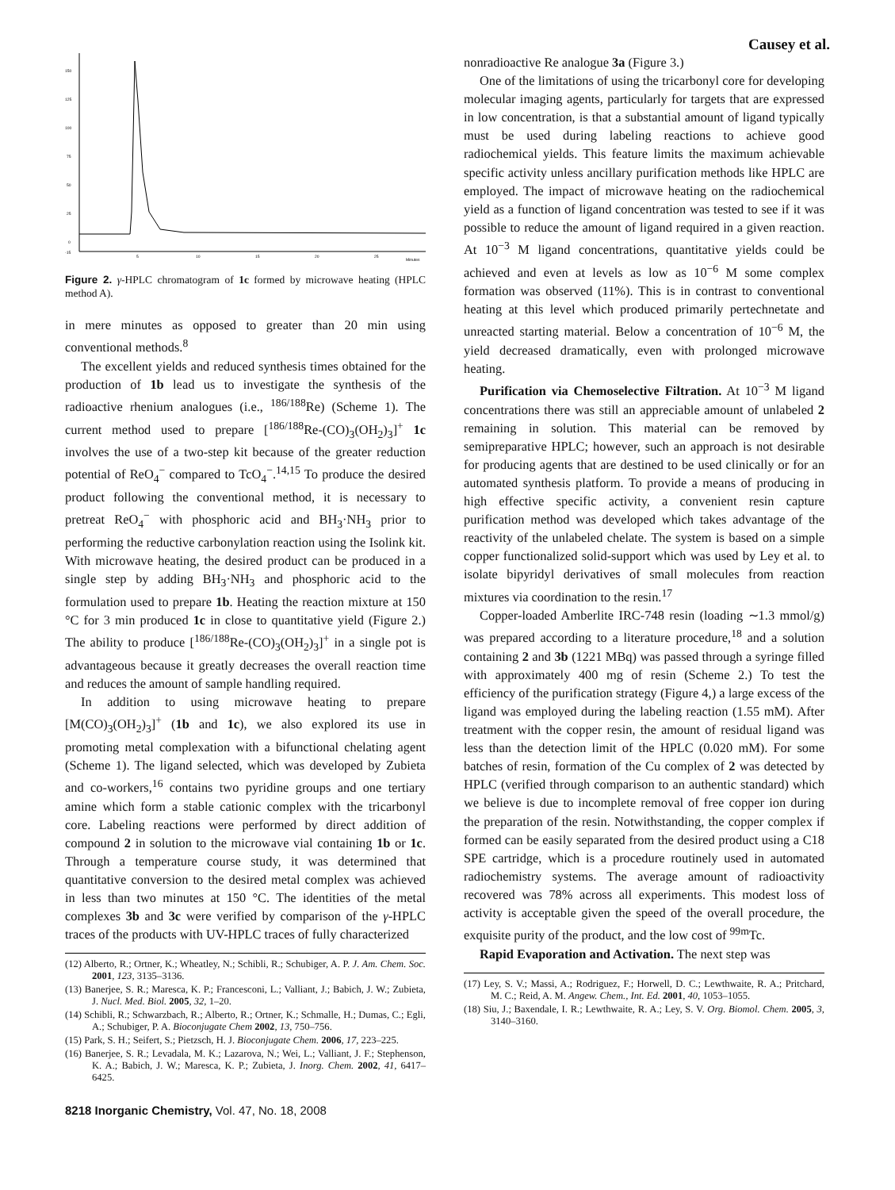Causey et al.
150
125
100
75
50
25
0
-15
5
10
15
20
25
Minutes
Figure 2. γ-HPLC chromatogram of 1c formed by microwave heating (HPLC method A).
in mere minutes as opposed to greater than 20 min using conventional methods.<sup>8</sup>
The excellent yields and reduced synthesis times obtained for the production of 1b lead us to investigate the synthesis of the radioactive rhenium analogues (i.e., <sup>186/188</sup>Re) (Scheme 1). The current method used to prepare [<sup>186/188</sup>Re-(CO)<sub>3</sub>(OH<sub>2</sub>)<sub>3</sub>]<sup>+</sup> 1c involves the use of a two-step kit because of the greater reduction potential of ReO<sub>4</sub><sup>−</sup> compared to TcO<sub>4</sub><sup>−</sup>.<sup>14,15</sup> To produce the desired product following the conventional method, it is necessary to pretreat ReO<sub>4</sub><sup>−</sup> with phosphoric acid and BH<sub>3</sub>·NH<sub>3</sub> prior to performing the reductive carbonylation reaction using the Isolink kit. With microwave heating, the desired product can be produced in a single step by adding BH<sub>3</sub>·NH<sub>3</sub> and phosphoric acid to the formulation used to prepare 1b. Heating the reaction mixture at 150 °C for 3 min produced 1c in close to quantitative yield (Figure 2.) The ability to produce [<sup>186/188</sup>Re-(CO)<sub>3</sub>(OH<sub>2</sub>)<sub>3</sub>]<sup>+</sup> in a single pot is advantageous because it greatly decreases the overall reaction time and reduces the amount of sample handling required.
In addition to using microwave heating to prepare [M(CO)<sub>3</sub>(OH<sub>2</sub>)<sub>3</sub>]<sup>+</sup> (1b and 1c), we also explored its use in promoting metal complexation with a bifunctional chelating agent (Scheme 1). The ligand selected, which was developed by Zubieta and co-workers,<sup>16</sup> contains two pyridine groups and one tertiary amine which form a stable cationic complex with the tricarbonyl core. Labeling reactions were performed by direct addition of compound 2 in solution to the microwave vial containing 1b or 1c. Through a temperature course study, it was determined that quantitative conversion to the desired metal complex was achieved in less than two minutes at 150 °C. The identities of the metal complexes 3b and 3c were verified by comparison of the γ-HPLC traces of the products with UV-HPLC traces of fully characterized
(12) Alberto, R.; Ortner, K.; Wheatley, N.; Schibli, R.; Schubiger, A. P. J. Am. Chem. Soc. 2001, 123, 3135–3136.
(13) Banerjee, S. R.; Maresca, K. P.; Francesconi, L.; Valliant, J.; Babich, J. W.; Zubieta, J. Nucl. Med. Biol. 2005, 32, 1–20.
(14) Schibli, R.; Schwarzbach, R.; Alberto, R.; Ortner, K.; Schmalle, H.; Dumas, C.; Egli, A.; Schubiger, P. A. Bioconjugate Chem 2002, 13, 750–756.
(15) Park, S. H.; Seifert, S.; Pietzsch, H. J. Bioconjugate Chem. 2006, 17, 223–225.
(16) Banerjee, S. R.; Levadala, M. K.; Lazarova, N.; Wei, L.; Valliant, J. F.; Stephenson, K. A.; Babich, J. W.; Maresca, K. P.; Zubieta, J. Inorg. Chem. 2002, 41, 6417–6425.
8218 Inorganic Chemistry, Vol. 47, No. 18, 2008
nonradioactive Re analogue 3a (Figure 3.)
One of the limitations of using the tricarbonyl core for developing molecular imaging agents, particularly for targets that are expressed in low concentration, is that a substantial amount of ligand typically must be used during labeling reactions to achieve good radiochemical yields. This feature limits the maximum achievable specific activity unless ancillary purification methods like HPLC are employed. The impact of microwave heating on the radiochemical yield as a function of ligand concentration was tested to see if it was possible to reduce the amount of ligand required in a given reaction. At 10<sup>−3</sup> M ligand concentrations, quantitative yields could be achieved and even at levels as low as 10<sup>−6</sup> M some complex formation was observed (11%). This is in contrast to conventional heating at this level which produced primarily pertechnetate and unreacted starting material. Below a concentration of 10<sup>−6</sup> M, the yield decreased dramatically, even with prolonged microwave heating.
Purification via Chemoselective Filtration. At 10<sup>−3</sup> M ligand concentrations there was still an appreciable amount of unlabeled 2 remaining in solution. This material can be removed by semipreparative HPLC; however, such an approach is not desirable for producing agents that are destined to be used clinically or for an automated synthesis platform. To provide a means of producing in high effective specific activity, a convenient resin capture purification method was developed which takes advantage of the reactivity of the unlabeled chelate. The system is based on a simple copper functionalized solid-support which was used by Ley et al. to isolate bipyridyl derivatives of small molecules from reaction mixtures via coordination to the resin.<sup>17</sup>
Copper-loaded Amberlite IRC-748 resin (loading ∼1.3 mmol/g) was prepared according to a literature procedure,<sup>18</sup> and a solution containing 2 and 3b (1221 MBq) was passed through a syringe filled with approximately 400 mg of resin (Scheme 2.) To test the efficiency of the purification strategy (Figure 4,) a large excess of the ligand was employed during the labeling reaction (1.55 mM). After treatment with the copper resin, the amount of residual ligand was less than the detection limit of the HPLC (0.020 mM). For some batches of resin, formation of the Cu complex of 2 was detected by HPLC (verified through comparison to an authentic standard) which we believe is due to incomplete removal of free copper ion during the preparation of the resin. Notwithstanding, the copper complex if formed can be easily separated from the desired product using a C18 SPE cartridge, which is a procedure routinely used in automated radiochemistry systems. The average amount of radioactivity recovered was 78% across all experiments. This modest loss of activity is acceptable given the speed of the overall procedure, the exquisite purity of the product, and the low cost of <sup>99m</sup>Tc.
Rapid Evaporation and Activation. The next step was
(17) Ley, S. V.; Massi, A.; Rodriguez, F.; Horwell, D. C.; Lewthwaite, R. A.; Pritchard, M. C.; Reid, A. M. Angew. Chem., Int. Ed. 2001, 40, 1053–1055.
(18) Siu, J.; Baxendale, I. R.; Lewthwaite, R. A.; Ley, S. V. Org. Biomol. Chem. 2005, 3, 3140–3160.